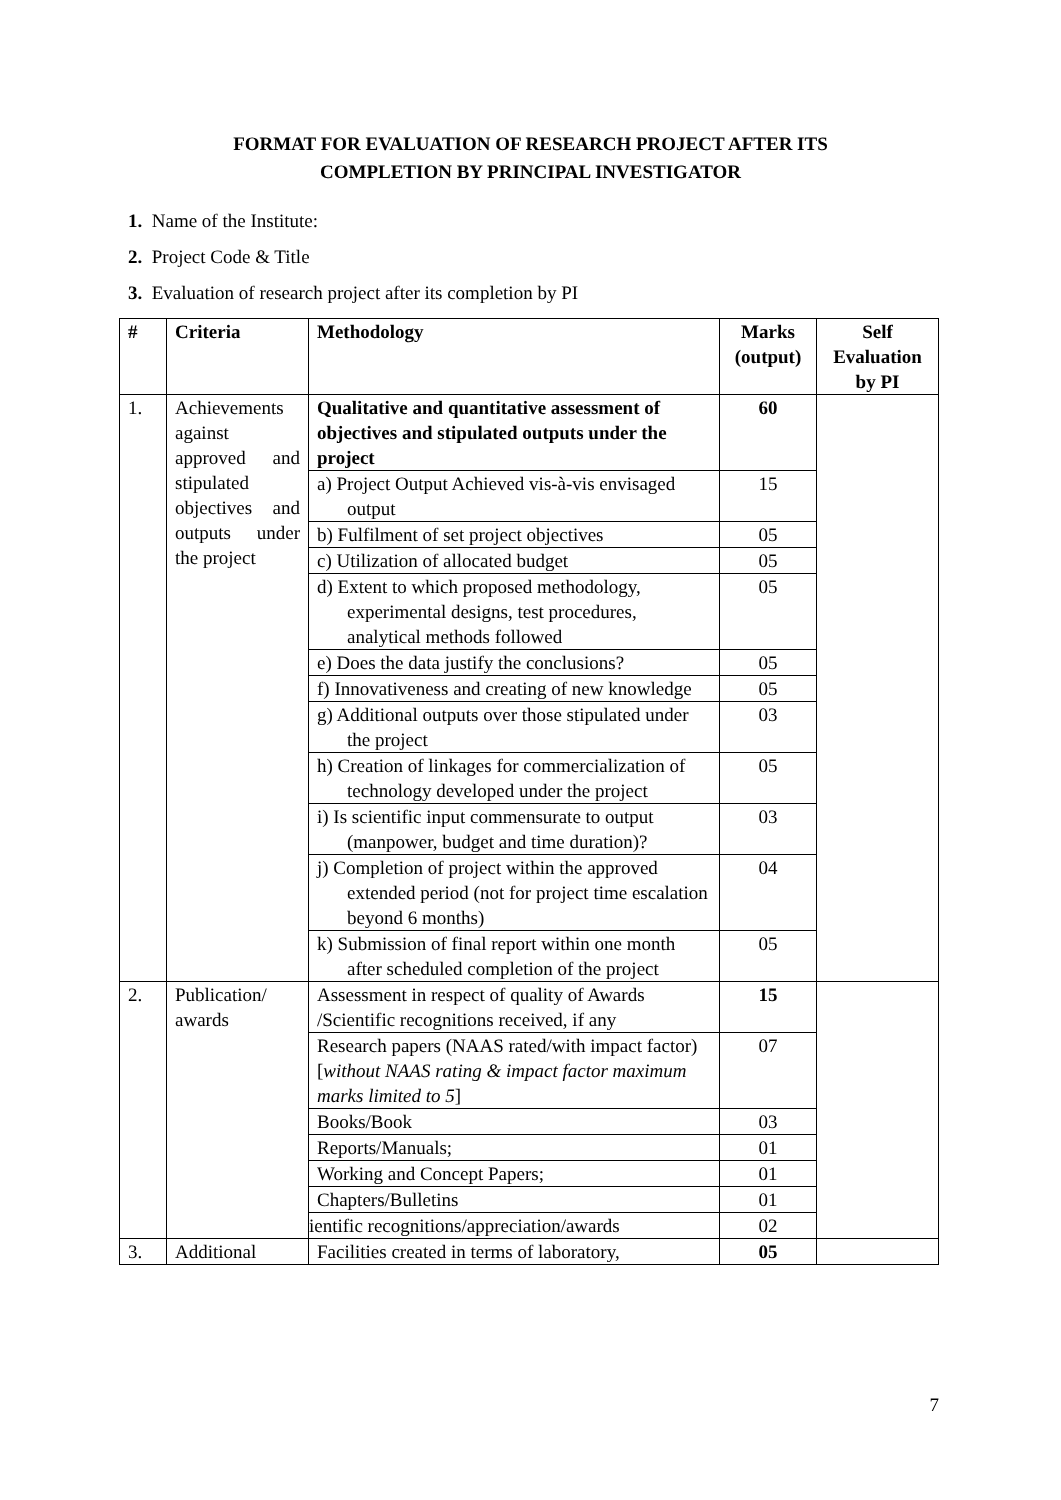FORMAT FOR EVALUATION OF RESEARCH PROJECT AFTER ITS
COMPLETION BY PRINCIPAL INVESTIGATOR
1. Name of the Institute:
2. Project Code & Title
3. Evaluation of research project after its completion by PI
| # | Criteria | Methodology | Marks (output) | Self Evaluation by PI |
| --- | --- | --- | --- | --- |
| 1. | Achievements against approved and stipulated objectives and outputs under the project | Qualitative and quantitative assessment of objectives and stipulated outputs under the project | 60 | |
| | | a) Project Output Achieved vis-à-vis envisaged output | 15 | |
| | | b) Fulfilment of set project objectives | 05 | |
| | | c) Utilization of allocated budget | 05 | |
| | | d) Extent to which proposed methodology, experimental designs, test procedures, analytical methods followed | 05 | |
| | | e) Does the data justify the conclusions? | 05 | |
| | | f) Innovativeness and creating of new knowledge | 05 | |
| | | g) Additional outputs over those stipulated under the project | 03 | |
| | | h) Creation of linkages for commercialization of technology developed under the project | 05 | |
| | | i) Is scientific input commensurate to output (manpower, budget and time duration)? | 03 | |
| | | j) Completion of project within the approved extended period (not for project time escalation beyond 6 months) | 04 | |
| | | k) Submission of final report within one month after scheduled completion of the project | 05 | |
| 2. | Publication/ awards | Assessment in respect of quality of Awards /Scientific recognitions received, if any | 15 | |
| | | Research papers (NAAS rated/with impact factor) [ without NAAS rating & impact factor maximum marks limited to 5 ] | 07 | |
| | | Books/Book | 03 | |
| | | Reports/Manuals; | 01 | |
| | | Working and Concept Papers; | 01 | |
| | | Chapters/Bulletins | 01 | |
| | | ientific recognitions/appreciation/awards | 02 | |
| 3. | Additional | Facilities created in terms of laboratory, | 05 | |
7